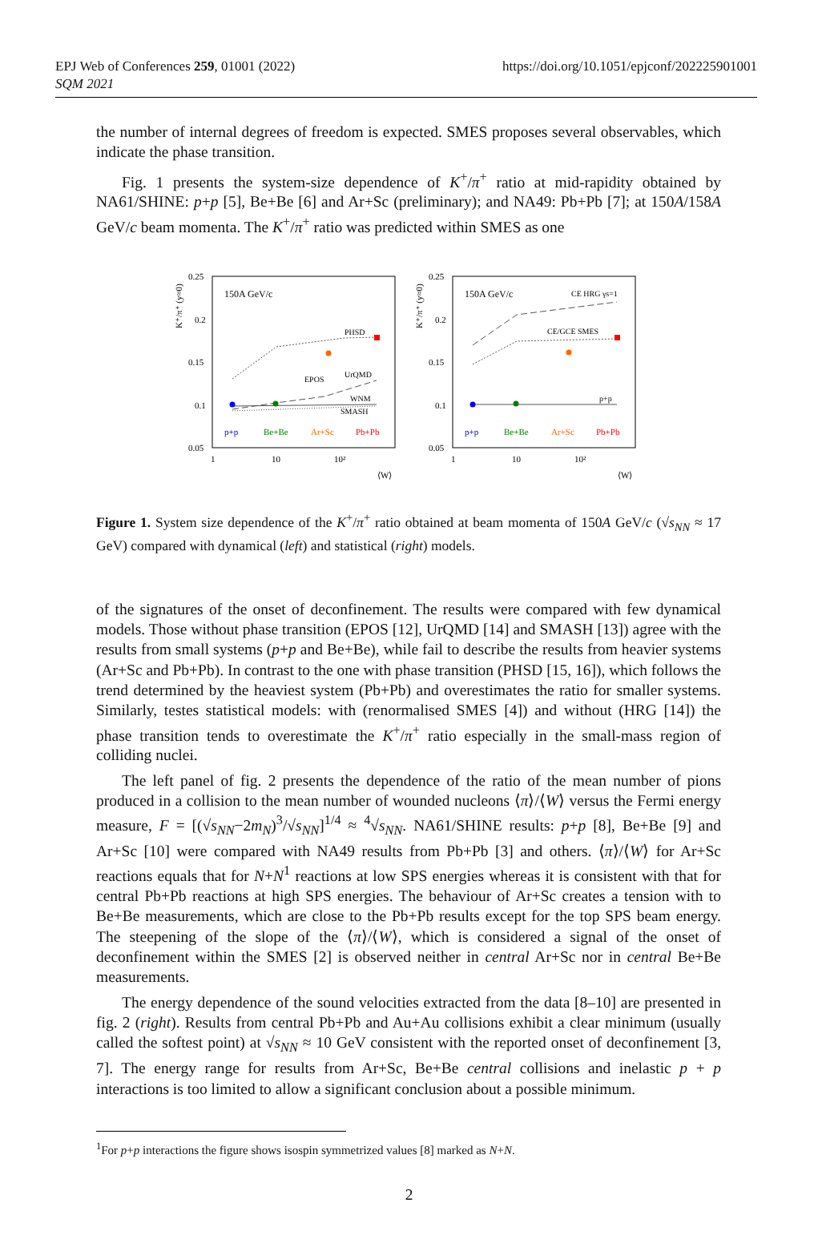EPJ Web of Conferences 259, 01001 (2022)
SQM 2021
https://doi.org/10.1051/epjconf/202225901001
the number of internal degrees of freedom is expected. SMES proposes several observables, which indicate the phase transition.
Fig. 1 presents the system-size dependence of K<sup>+</sup>/π<sup>+</sup> ratio at mid-rapidity obtained by NA61/SHINE: p+p [5], Be+Be [6] and Ar+Sc (preliminary); and NA49: Pb+Pb [7]; at 150A/158A GeV/c beam momenta. The K<sup>+</sup>/π<sup>+</sup> ratio was predicted within SMES as one
0.25
0.2
0.15
0.1
0.05
1
10
10²
⟨W⟩
K⁺/π⁺ (y≈0)
150A GeV/c
PHSD
EPOS
UrQMD
WNM
SMASH
p+p
Be+Be
Ar+Sc
Pb+Pb
0.25
0.2
0.15
0.1
0.05
1
10
10²
⟨W⟩
K⁺/π⁺ (y≈0)
150A GeV/c
CE HRG γs=1
CE/GCE SMES
p+p
p+p
Be+Be
Ar+Sc
Pb+Pb
Figure 1. System size dependence of the K<sup>+</sup>/π<sup>+</sup> ratio obtained at beam momenta of 150A GeV/c (√s<sub>NN</sub> ≈ 17 GeV) compared with dynamical (left) and statistical (right) models.
of the signatures of the onset of deconfinement. The results were compared with few dynamical models. Those without phase transition (EPOS [12], UrQMD [14] and SMASH [13]) agree with the results from small systems (p+p and Be+Be), while fail to describe the results from heavier systems (Ar+Sc and Pb+Pb). In contrast to the one with phase transition (PHSD [15, 16]), which follows the trend determined by the heaviest system (Pb+Pb) and overestimates the ratio for smaller systems. Similarly, testes statistical models: with (renormalised SMES [4]) and without (HRG [14]) the phase transition tends to overestimate the K<sup>+</sup>/π<sup>+</sup> ratio especially in the small-mass region of colliding nuclei.
The left panel of fig. 2 presents the dependence of the ratio of the mean number of pions produced in a collision to the mean number of wounded nucleons ⟨π⟩/⟨W⟩ versus the Fermi energy measure, F = [(√s<sub>NN</sub>−2m<sub>N</sub>)<sup>3</sup>/√s<sub>NN</sub>]<sup>1/4</sup> ≈ <sup>4</sup>√s<sub>NN</sub>. NA61/SHINE results: p+p [8], Be+Be [9] and Ar+Sc [10] were compared with NA49 results from Pb+Pb [3] and others. ⟨π⟩/⟨W⟩ for Ar+Sc reactions equals that for N+N<sup>1</sup> reactions at low SPS energies whereas it is consistent with that for central Pb+Pb reactions at high SPS energies. The behaviour of Ar+Sc creates a tension with to Be+Be measurements, which are close to the Pb+Pb results except for the top SPS beam energy. The steepening of the slope of the ⟨π⟩/⟨W⟩, which is considered a signal of the onset of deconfinement within the SMES [2] is observed neither in central Ar+Sc nor in central Be+Be measurements.
The energy dependence of the sound velocities extracted from the data [8–10] are presented in fig. 2 (right). Results from central Pb+Pb and Au+Au collisions exhibit a clear minimum (usually called the softest point) at √s<sub>NN</sub> ≈ 10 GeV consistent with the reported onset of deconfinement [3, 7]. The energy range for results from Ar+Sc, Be+Be central collisions and inelastic p + p interactions is too limited to allow a significant conclusion about a possible minimum.
<sup>1</sup> For p+p interactions the figure shows isospin symmetrized values [8] marked as N+N.
2